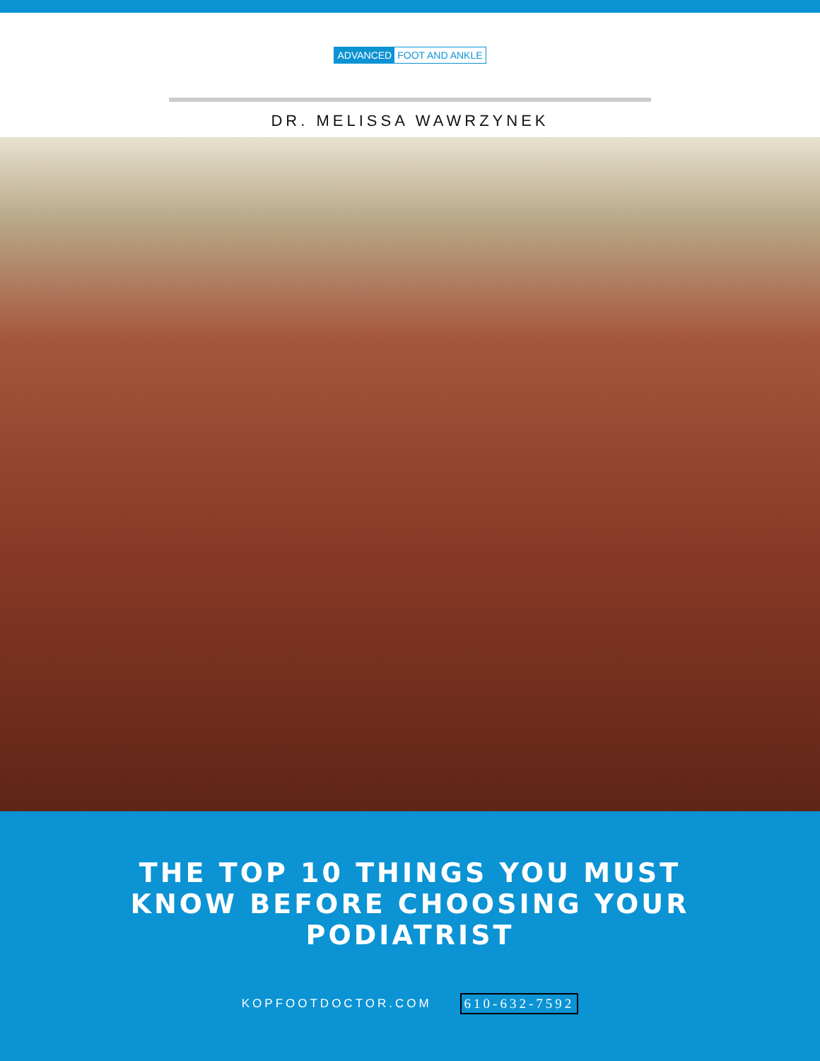ADVANCED FOOT AND ANKLE
DR. MELISSA WAWRZYNEK
THE TOP 10 THINGS YOU MUST
KNOW BEFORE CHOOSING YOUR
PODIATRIST
KOPFOOTDOCTOR.COM 610-632-7592